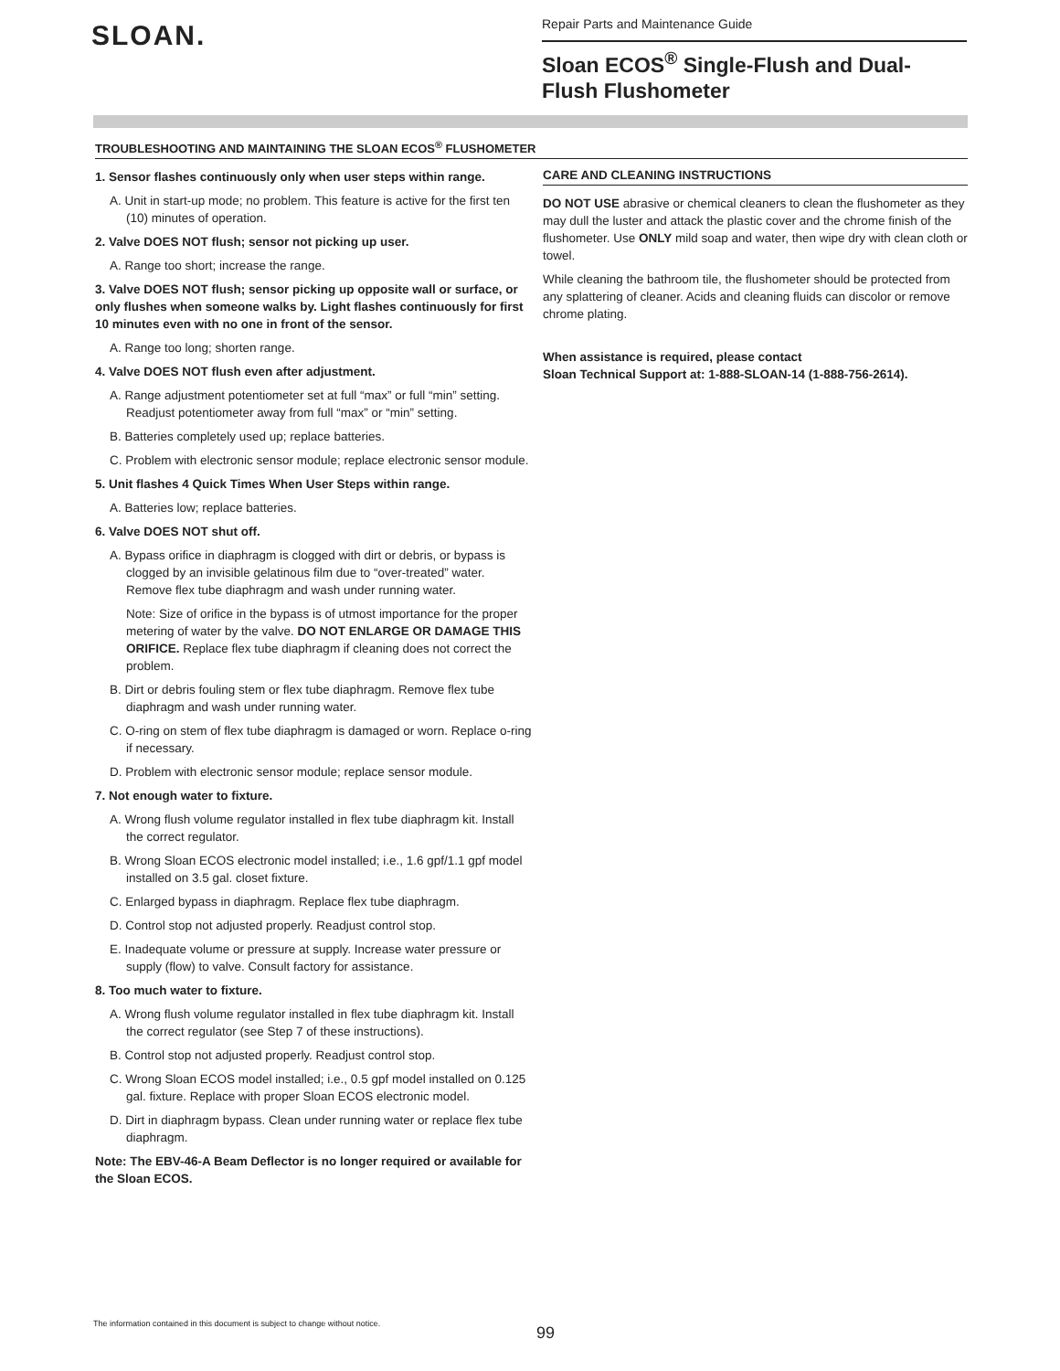SLOAN.
Repair Parts and Maintenance Guide
Sloan ECOS<sup>®</sup> Single-Flush and Dual-Flush Flushometer
TROUBLESHOOTING AND MAINTAINING THE SLOAN ECOS<sup>®</sup> FLUSHOMETER
1. Sensor flashes continuously only when user steps within range.
A. Unit in start-up mode; no problem. This feature is active for the first ten (10) minutes of operation.
2. Valve DOES NOT flush; sensor not picking up user.
A. Range too short; increase the range.
3. Valve DOES NOT flush; sensor picking up opposite wall or surface, or only flushes when someone walks by. Light flashes continuously for first 10 minutes even with no one in front of the sensor.
A. Range too long; shorten range.
4. Valve DOES NOT flush even after adjustment.
A. Range adjustment potentiometer set at full “max” or full “min” setting. Readjust potentiometer away from full “max” or “min” setting.
B. Batteries completely used up; replace batteries.
C. Problem with electronic sensor module; replace electronic sensor module.
5. Unit flashes 4 Quick Times When User Steps within range.
A. Batteries low; replace batteries.
6. Valve DOES NOT shut off.
A. Bypass orifice in diaphragm is clogged with dirt or debris, or bypass is clogged by an invisible gelatinous film due to “over-treated” water. Remove flex tube diaphragm and wash under running water.
Note: Size of orifice in the bypass is of utmost importance for the proper metering of water by the valve. DO NOT ENLARGE OR DAMAGE THIS ORIFICE. Replace flex tube diaphragm if cleaning does not correct the problem.
B. Dirt or debris fouling stem or flex tube diaphragm. Remove flex tube diaphragm and wash under running water.
C. O-ring on stem of flex tube diaphragm is damaged or worn. Replace o-ring if necessary.
D. Problem with electronic sensor module; replace sensor module.
7. Not enough water to fixture.
A. Wrong flush volume regulator installed in flex tube diaphragm kit. Install the correct regulator.
B. Wrong Sloan ECOS electronic model installed; i.e., 1.6 gpf/1.1 gpf model installed on 3.5 gal. closet fixture.
C. Enlarged bypass in diaphragm. Replace flex tube diaphragm.
D. Control stop not adjusted properly. Readjust control stop.
E. Inadequate volume or pressure at supply. Increase water pressure or supply (flow) to valve. Consult factory for assistance.
8. Too much water to fixture.
A. Wrong flush volume regulator installed in flex tube diaphragm kit. Install the correct regulator (see Step 7 of these instructions).
B. Control stop not adjusted properly. Readjust control stop.
C. Wrong Sloan ECOS model installed; i.e., 0.5 gpf model installed on 0.125 gal. fixture. Replace with proper Sloan ECOS electronic model.
D. Dirt in diaphragm bypass. Clean under running water or replace flex tube diaphragm.
Note: The EBV-46-A Beam Deflector is no longer required or available for the Sloan ECOS.
CARE AND CLEANING INSTRUCTIONS
DO NOT USE abrasive or chemical cleaners to clean the flushometer as they may dull the luster and attack the plastic cover and the chrome finish of the flushometer. Use ONLY mild soap and water, then wipe dry with clean cloth or towel.
While cleaning the bathroom tile, the flushometer should be protected from any splattering of cleaner. Acids and cleaning fluids can discolor or remove chrome plating.
When assistance is required, please contact
Sloan Technical Support at: 1-888-SLOAN-14 (1-888-756-2614).
The information contained in this document is subject to change without notice.
99